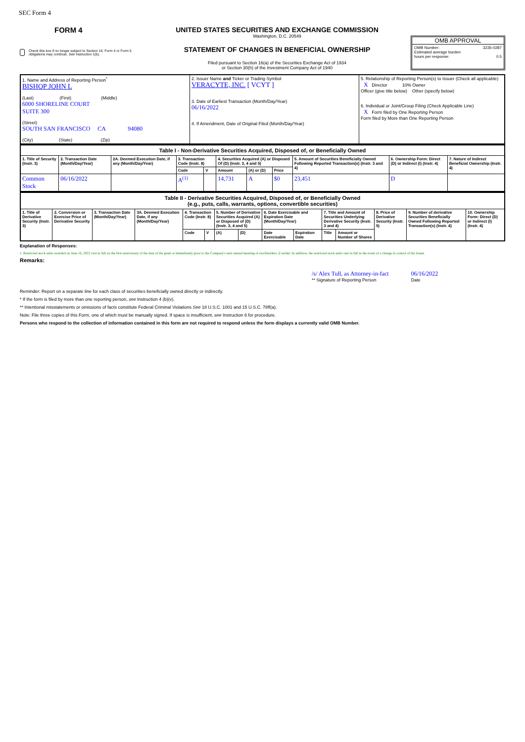SEC Form 4
FORM 4
Check this box if no longer subject to Section 16. Form 4 or Form 5 obligations may continue. See Instruction 1(b).
UNITED STATES SECURITIES AND EXCHANGE COMMISSION
Washington, D.C. 20549
STATEMENT OF CHANGES IN BENEFICIAL OWNERSHIP
Filed pursuant to Section 16(a) of the Securities Exchange Act of 1934
or Section 30(h) of the Investment Company Act of 1940
OMB APPROVAL
OMB Number: 3235-0287
Estimated average burden
hours per response: 0.5
| 1. Name and Address of Reporting Person<sup>*</sup> BISHOP JOHN L (Last) (First) (Middle) 6000 SHORELINE COURT SUITE 300 (Street) SOUTH SAN FRANCISCO CA 94080 (City) (State) (Zip) | 2. Issuer Name and Ticker or Trading Symbol VERACYTE, INC. [ VCYT ] 3. Date of Earliest Transaction (Month/Day/Year) 06/16/2022 4. If Amendment, Date of Original Filed (Month/Day/Year) | 5. Relationship of Reporting Person(s) to Issuer (Check all applicable) X Director 10% Owner Officer (give title below) Other (specify below) 6. Individual or Joint/Group Filing (Check Applicable Line) X Form filed by One Reporting Person Form filed by More than One Reporting Person |
| Table I - Non-Derivative Securities Acquired, Disposed of, or Beneficially Owned | | | | | | | | | | |
| 1. Title of Security (Instr. 3) | 2. Transaction Date (Month/Day/Year) | 2A. Deemed Execution Date, if any (Month/Day/Year) | 3. Transaction Code (Instr. 8) | | 4. Securities Acquired (A) or Disposed Of (D) (Instr. 3, 4 and 5) | | | 5. Amount of Securities Beneficially Owned Following Reported Transaction(s) (Instr. 3 and 4) | 6. Ownership Form: Direct (D) or Indirect (I) (Instr. 4) | 7. Nature of Indirect Beneficial Ownership (Instr. 4) |
| | | | Code | V | Amount | (A) or (D) | Price | | | |
| Common Stock | 06/16/2022 | | A<sup>(1)</sup> | | 14,731 | A | $0 | 23,451 | D | |
| Table II - Derivative Securities Acquired, Disposed of, or Beneficially Owned (e.g., puts, calls, warrants, options, convertible securities) | | | | | | | | | | | | | | |
| 1. Title of Derivative Security (Instr. 3) | 2. Conversion or Exercise Price of Derivative Security | 3. Transaction Date (Month/Day/Year) | 3A. Deemed Execution Date, if any (Month/Day/Year) | 4. Transaction Code (Instr. 8) | | 5. Number of Derivative Securities Acquired (A) or Disposed of (D) (Instr. 3, 4 and 5) | | 6. Date Exercisable and Expiration Date (Month/Day/Year) | | 7. Title and Amount of Securities Underlying Derivative Security (Instr. 3 and 4) | | 8. Price of Derivative Security (Instr. 5) | 9. Number of derivative Securities Beneficially Owned Following Reported Transaction(s) (Instr. 4) | 10. Ownership Form: Direct (D) or Indirect (I) (Instr. 4) |
| | | | | Code | V | (A) | (D) | Date Exercisable | Expiration Date | Title | Amount or Number of Shares | | | |
Explanation of Responses:
1. Restricted stock units awarded on June 16, 2022 vest in full on the first anniversary of the date of the grant or immediately prior to the Company's next annual meeting of stockholders, if earlier. In addition, the restricted stock units vest in full in the event of a change in control of the Issuer.
Remarks:
/s/ Alex Tull, as Attorney-in-fact
** Signature of Reporting Person
06/16/2022
Date
Reminder: Report on a separate line for each class of securities beneficially owned directly or indirectly.
* If the form is filed by more than one reporting person, see Instruction 4 (b)(v).
** Intentional misstatements or omissions of facts constitute Federal Criminal Violations See 18 U.S.C. 1001 and 15 U.S.C. 78ff(a).
Note: File three copies of this Form, one of which must be manually signed. If space is insufficient, see Instruction 6 for procedure.
Persons who respond to the collection of information contained in this form are not required to respond unless the form displays a currently valid OMB Number.